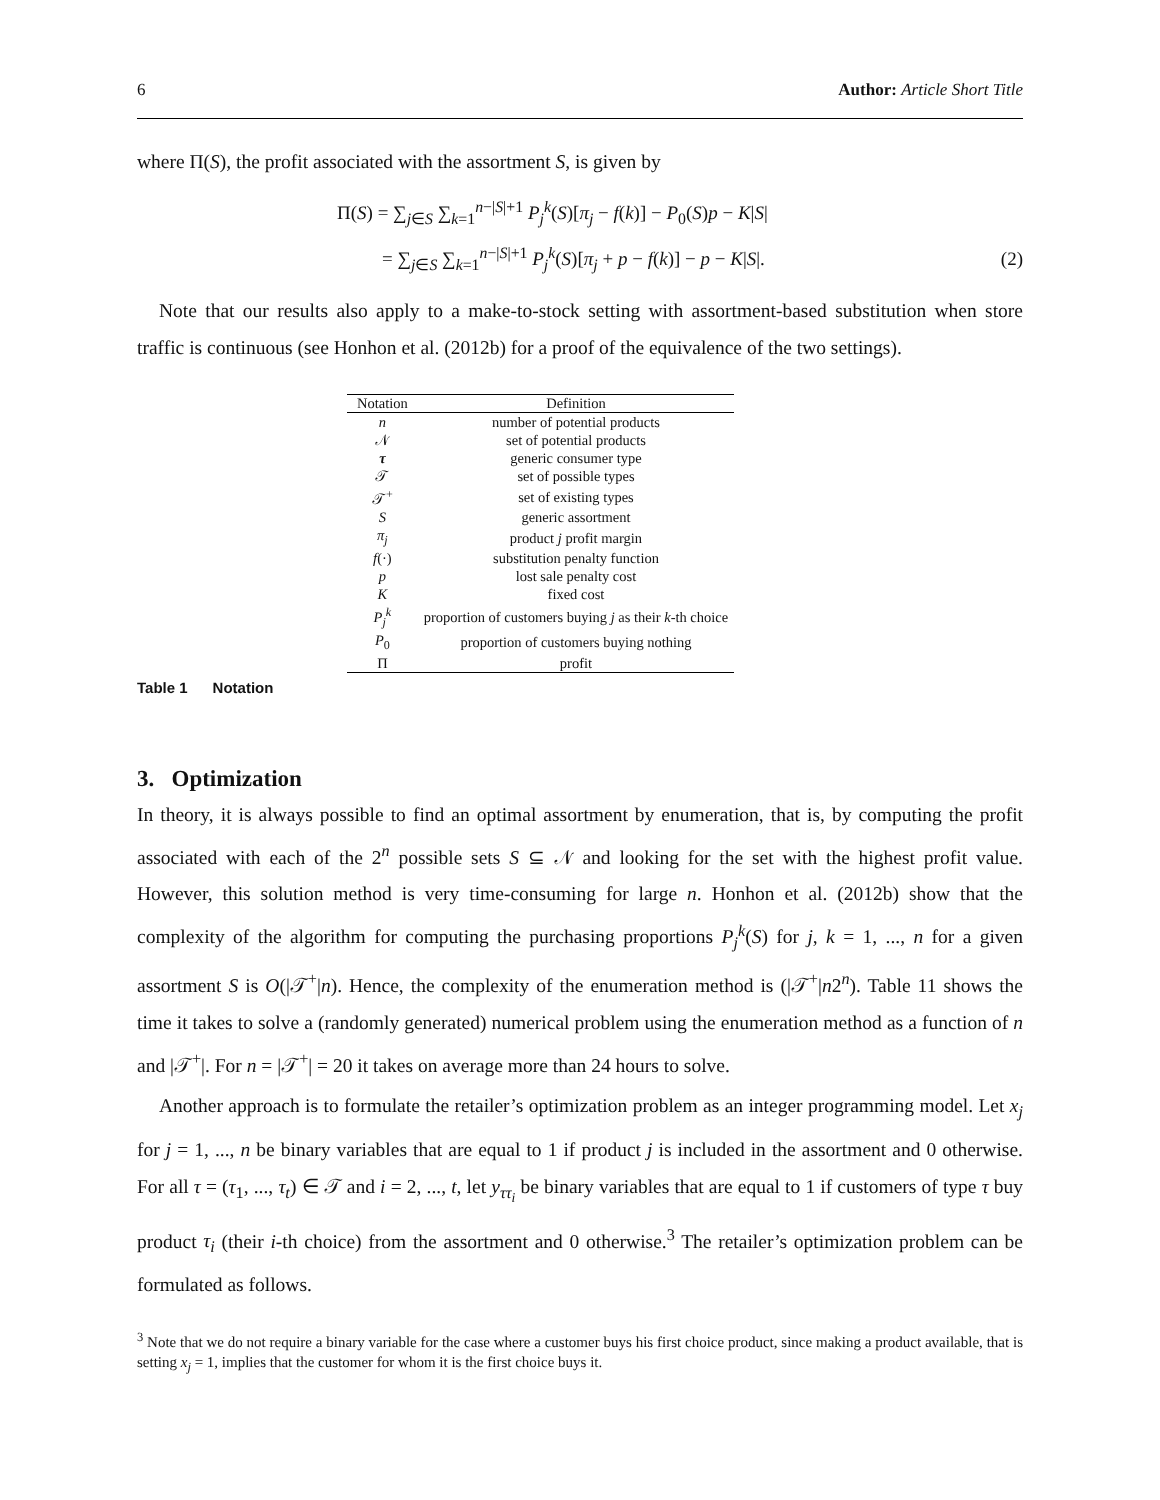6 Author: Article Short Title
where Π(S), the profit associated with the assortment S, is given by
Π(S) = ∑<sub>j∈S</sub> ∑<sub>k=1</sub><sup>n−|S|+1</sup> P<sub>j</sub><sup>k</sup>(S)[π<sub>j</sub> − f(k)] − P<sub>0</sub>(S)p − K|S|
= ∑<sub>j∈S</sub> ∑<sub>k=1</sub><sup>n−|S|+1</sup> P<sub>j</sub><sup>k</sup>(S)[π<sub>j</sub> + p − f(k)] − p − K|S|.
(2)
Note that our results also apply to a make-to-stock setting with assortment-based substitution when store traffic is continuous (see Honhon et al. (2012b) for a proof of the equivalence of the two settings).
| Notation | Definition |
| --- | --- |
| n | number of potential products |
| 𝒩 | set of potential products |
| τ | generic consumer type |
| 𝒯 | set of possible types |
| 𝒯<sup>+</sup> | set of existing types |
| S | generic assortment |
| π<sub>j</sub> | product j profit margin |
| f (·) | substitution penalty function |
| p | lost sale penalty cost |
| K | fixed cost |
| P<sub>j</sub><sup>k</sup> | proportion of customers buying j as their k -th choice |
| P<sub>0</sub> | proportion of customers buying nothing |
| Π | profit |
Table 1 Notation
3. Optimization
In theory, it is always possible to find an optimal assortment by enumeration, that is, by computing the profit associated with each of the 2<sup>n</sup> possible sets S ⊆ 𝒩 and looking for the set with the highest profit value. However, this solution method is very time-consuming for large n. Honhon et al. (2012b) show that the complexity of the algorithm for computing the purchasing proportions P<sub>j</sub><sup>k</sup>(S) for j, k = 1, ..., n for a given assortment S is O(|𝒯<sup>+</sup>|n). Hence, the complexity of the enumeration method is (|𝒯<sup>+</sup>|n2<sup>n</sup>). Table 11 shows the time it takes to solve a (randomly generated) numerical problem using the enumeration method as a function of n and |𝒯<sup>+</sup>|. For n = |𝒯<sup>+</sup>| = 20 it takes on average more than 24 hours to solve.
Another approach is to formulate the retailer’s optimization problem as an integer programming model. Let x<sub>j</sub> for j = 1, ..., n be binary variables that are equal to 1 if product j is included in the assortment and 0 otherwise. For all τ = (τ<sub>1</sub>, ..., τ<sub>t</sub>) ∈ 𝒯 and i = 2, ..., t, let y<sub>ττ<sub>i</sub></sub> be binary variables that are equal to 1 if customers of type τ buy product τ<sub>i</sub> (their i-th choice) from the assortment and 0 otherwise.<sup>3</sup> The retailer’s optimization problem can be formulated as follows.
<sup>3</sup> Note that we do not require a binary variable for the case where a customer buys his first choice product, since making a product available, that is setting x<sub>j</sub> = 1, implies that the customer for whom it is the first choice buys it.